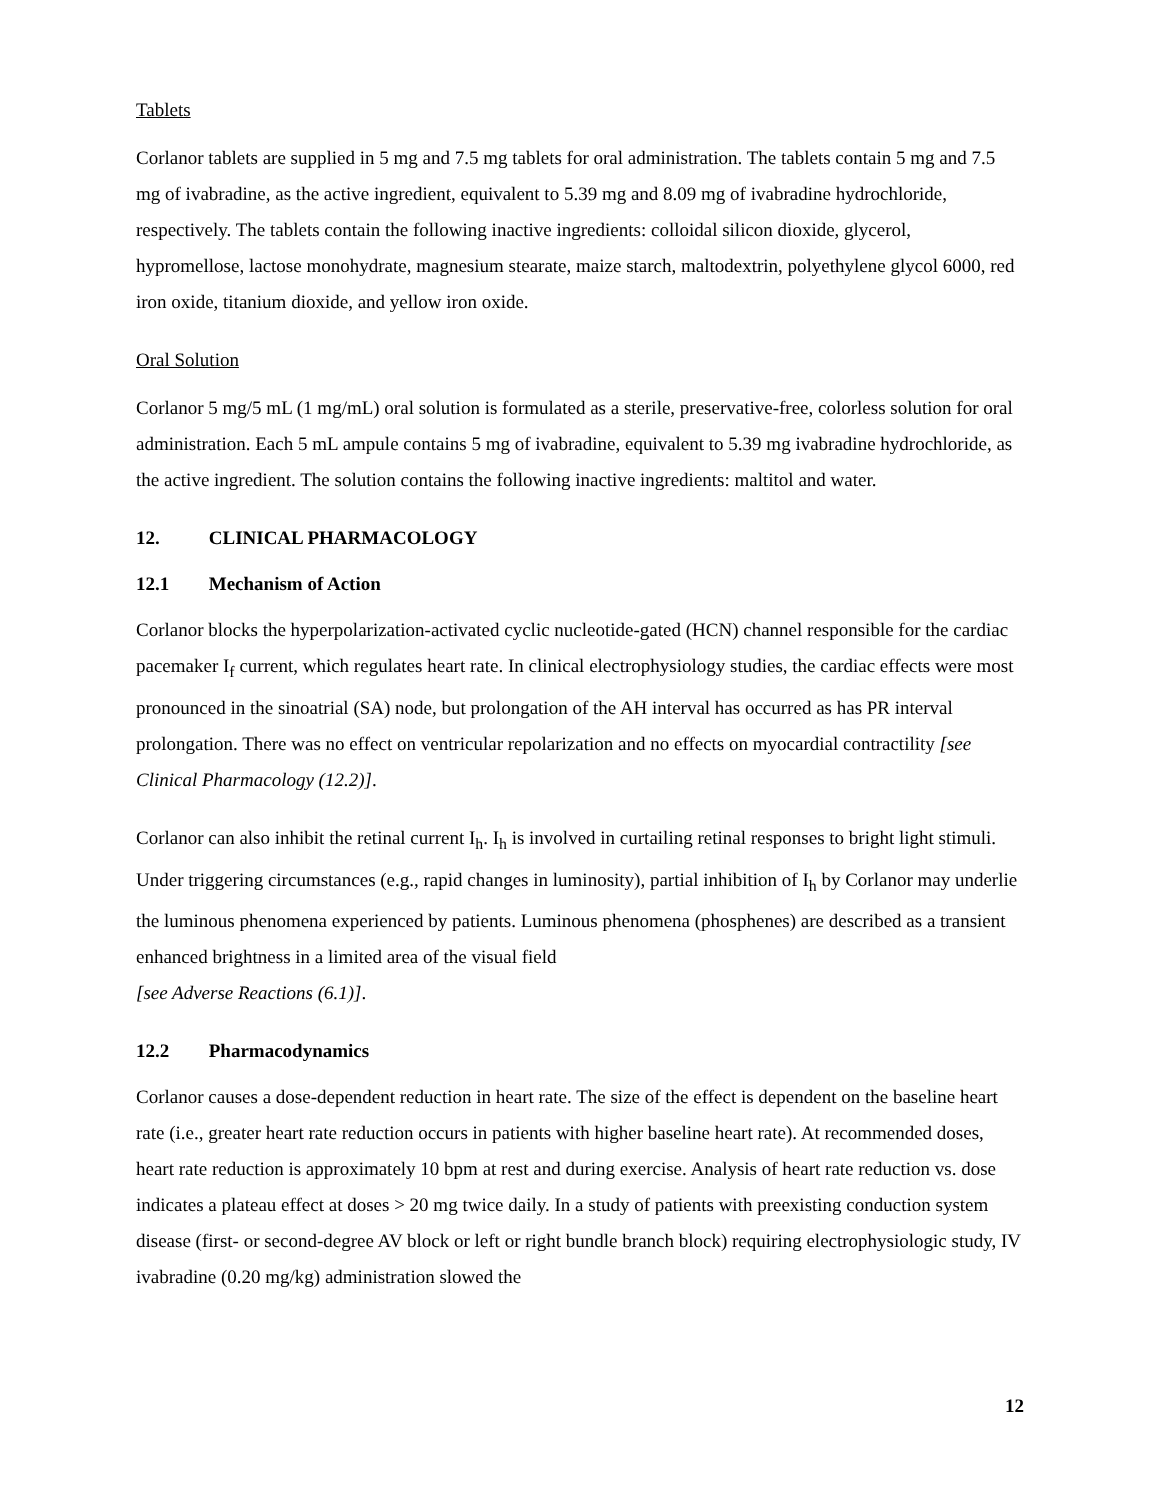Tablets
Corlanor tablets are supplied in 5 mg and 7.5 mg tablets for oral administration. The tablets contain 5 mg and 7.5 mg of ivabradine, as the active ingredient, equivalent to 5.39 mg and 8.09 mg of ivabradine hydrochloride, respectively. The tablets contain the following inactive ingredients: colloidal silicon dioxide, glycerol, hypromellose, lactose monohydrate, magnesium stearate, maize starch, maltodextrin, polyethylene glycol 6000, red iron oxide, titanium dioxide, and yellow iron oxide.
Oral Solution
Corlanor 5 mg/5 mL (1 mg/mL) oral solution is formulated as a sterile, preservative-free, colorless solution for oral administration. Each 5 mL ampule contains 5 mg of ivabradine, equivalent to 5.39 mg ivabradine hydrochloride, as the active ingredient. The solution contains the following inactive ingredients: maltitol and water.
12. CLINICAL PHARMACOLOGY
12.1 Mechanism of Action
Corlanor blocks the hyperpolarization-activated cyclic nucleotide-gated (HCN) channel responsible for the cardiac pacemaker I<sub>f</sub> current, which regulates heart rate. In clinical electrophysiology studies, the cardiac effects were most pronounced in the sinoatrial (SA) node, but prolongation of the AH interval has occurred as has PR interval prolongation. There was no effect on ventricular repolarization and no effects on myocardial contractility [see Clinical Pharmacology (12.2)].
Corlanor can also inhibit the retinal current I<sub>h</sub>. I<sub>h</sub> is involved in curtailing retinal responses to bright light stimuli. Under triggering circumstances (e.g., rapid changes in luminosity), partial inhibition of I<sub>h</sub> by Corlanor may underlie the luminous phenomena experienced by patients. Luminous phenomena (phosphenes) are described as a transient enhanced brightness in a limited area of the visual field
[see Adverse Reactions (6.1)].
12.2 Pharmacodynamics
Corlanor causes a dose-dependent reduction in heart rate. The size of the effect is dependent on the baseline heart rate (i.e., greater heart rate reduction occurs in patients with higher baseline heart rate). At recommended doses, heart rate reduction is approximately 10 bpm at rest and during exercise. Analysis of heart rate reduction vs. dose indicates a plateau effect at doses > 20 mg twice daily. In a study of patients with preexisting conduction system disease (first- or second-degree AV block or left or right bundle branch block) requiring electrophysiologic study, IV ivabradine (0.20 mg/kg) administration slowed the
12